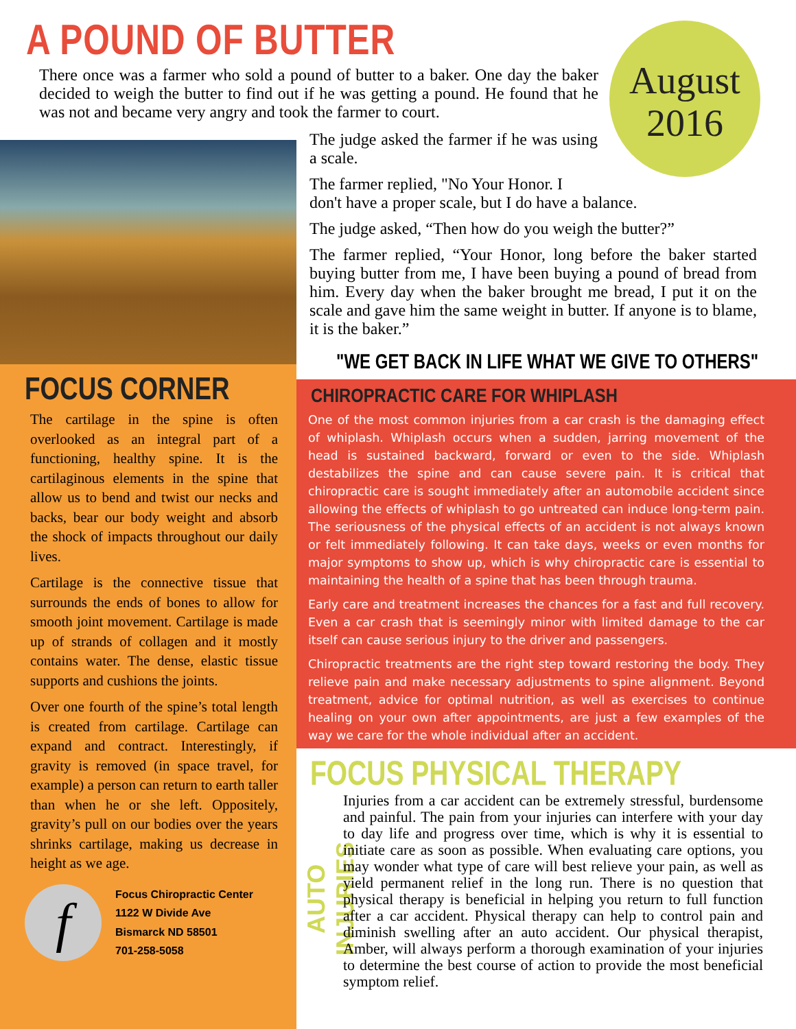A POUND OF BUTTER
There once was a farmer who sold a pound of butter to a baker. One day the baker decided to weigh the butter to find out if he was getting a pound. He found that he was not and became very angry and took the farmer to court.
August
2016
The judge asked the farmer if he was using a scale.
The farmer replied, "No Your Honor. I
don't have a proper scale, but I do have a balance.
The judge asked, “Then how do you weigh the butter?”
The farmer replied, “Your Honor, long before the baker started buying butter from me, I have been buying a pound of bread from him. Every day when the baker brought me bread, I put it on the scale and gave him the same weight in butter. If anyone is to blame, it is the baker.”
"WE GET BACK IN LIFE WHAT WE GIVE TO OTHERS"
FOCUS CORNER
The cartilage in the spine is often overlooked as an integral part of a functioning, healthy spine. It is the cartilaginous elements in the spine that allow us to bend and twist our necks and backs, bear our body weight and absorb the shock of impacts throughout our daily lives.
Cartilage is the connective tissue that surrounds the ends of bones to allow for smooth joint movement. Cartilage is made up of strands of collagen and it mostly contains water. The dense, elastic tissue supports and cushions the joints.
Over one fourth of the spine’s total length is created from cartilage. Cartilage can expand and contract. Interestingly, if gravity is removed (in space travel, for example) a person can return to earth taller than when he or she left. Oppositely, gravity’s pull on our bodies over the years shrinks cartilage, making us decrease in height as we age.
f
Focus Chiropractic Center
1122 W Divide Ave
Bismarck ND 58501
701-258-5058
CHIROPRACTIC CARE FOR WHIPLASH
One of the most common injuries from a car crash is the damaging effect of whiplash. Whiplash occurs when a sudden, jarring movement of the head is sustained backward, forward or even to the side. Whiplash destabilizes the spine and can cause severe pain. It is critical that chiropractic care is sought immediately after an automobile accident since allowing the effects of whiplash to go untreated can induce long-term pain. The seriousness of the physical effects of an accident is not always known or felt immediately following. It can take days, weeks or even months for major symptoms to show up, which is why chiropractic care is essential to maintaining the health of a spine that has been through trauma.
Early care and treatment increases the chances for a fast and full recovery. Even a car crash that is seemingly minor with limited damage to the car itself can cause serious injury to the driver and passengers.
Chiropractic treatments are the right step toward restoring the body. They relieve pain and make necessary adjustments to spine alignment. Beyond treatment, advice for optimal nutrition, as well as exercises to continue healing on your own after appointments, are just a few examples of the way we care for the whole individual after an accident.
FOCUS PHYSICAL THERAPY
AUTO INJURIES
Injuries from a car accident can be extremely stressful, burdensome and painful. The pain from your injuries can interfere with your day to day life and progress over time, which is why it is essential to initiate care as soon as possible. When evaluating care options, you may wonder what type of care will best relieve your pain, as well as yield permanent relief in the long run. There is no question that physical therapy is beneficial in helping you return to full function after a car accident. Physical therapy can help to control pain and diminish swelling after an auto accident. Our physical therapist, Amber, will always perform a thorough examination of your injuries to determine the best course of action to provide the most beneficial symptom relief.